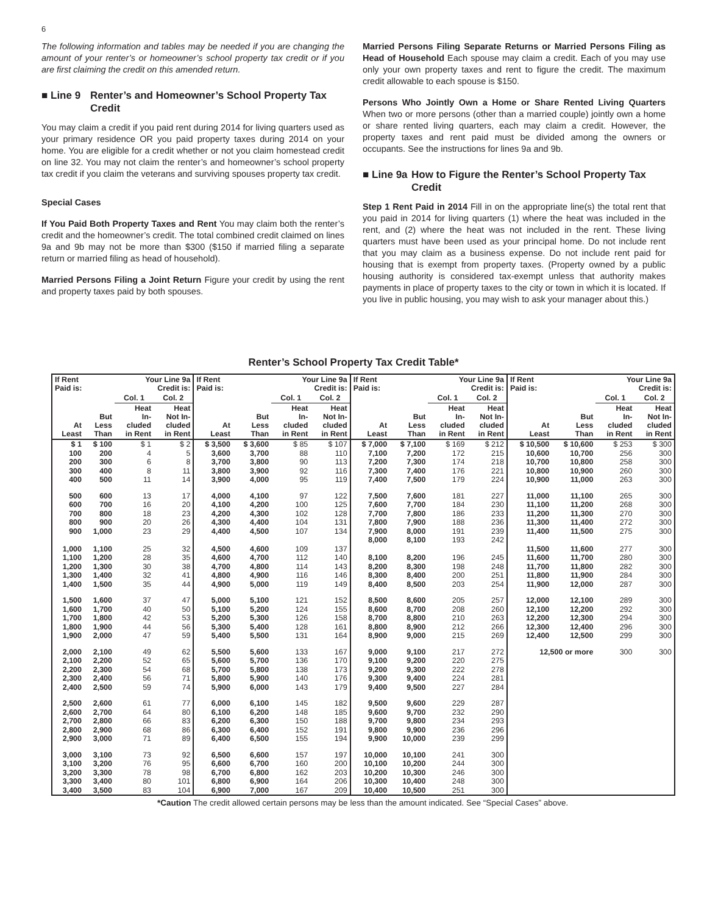6
The following information and tables may be needed if you are changing the amount of your renter’s or homeowner’s school property tax credit or if you are first claiming the credit on this amended return.
■ Line 9 Renter’s and Homeowner’s School Property Tax Credit
You may claim a credit if you paid rent during 2014 for living quarters used as your primary residence OR you paid property taxes during 2014 on your home. You are eligible for a credit whether or not you claim homestead credit on line 32. You may not claim the renter’s and homeowner’s school property tax credit if you claim the veterans and surviving spouses property tax credit.
Special Cases
If You Paid Both Property Taxes and Rent You may claim both the renter’s credit and the homeowner’s credit. The total combined credit claimed on lines 9a and 9b may not be more than $300 ($150 if married filing a separate return or married filing as head of household).
Married Persons Filing a Joint Return Figure your credit by using the rent and property taxes paid by both spouses.
Married Persons Filing Separate Returns or Married Persons Filing as Head of Household Each spouse may claim a credit. Each of you may use only your own property taxes and rent to figure the credit. The maximum credit allowable to each spouse is $150.
Persons Who Jointly Own a Home or Share Rented Living Quarters When two or more persons (other than a married couple) jointly own a home or share rented living quarters, each may claim a credit. However, the property taxes and rent paid must be divided among the owners or occupants. See the instructions for lines 9a and 9b.
■ Line 9a How to Figure the Renter’s School Property Tax Credit
Step 1 Rent Paid in 2014 Fill in on the appropriate line(s) the total rent that you paid in 2014 for living quarters (1) where the heat was included in the rent, and (2) where the heat was not included in the rent. These living quarters must have been used as your principal home. Do not include rent that you may claim as a business expense. Do not include rent paid for housing that is exempt from property taxes. (Property owned by a public housing authority is considered tax-exempt unless that authority makes payments in place of property taxes to the city or town in which it is located. If you live in public housing, you may wish to ask your manager about this.)
Renter’s School Property Tax Credit Table*
| If Rent Paid is: | | Your Line 9a Credit is: | | If Rent Paid is: | | Your Line 9a Credit is: | | If Rent Paid is: | | Your Line 9a Credit is: | | If Rent Paid is: | | Your Line 9a Credit is: | |
| --- | --- | --- | --- | --- | --- | --- | --- | --- | --- | --- | --- | --- | --- | --- | --- |
| | | Col. 1 | Col. 2 | | | Col. 1 | Col. 2 | | | Col. 1 | Col. 2 | | | Col. 1 | Col. 2 |
| At Least | But Less Than | Heat In- cluded in Rent | Heat Not In- cluded in Rent | At Least | But Less Than | Heat In- cluded in Rent | Heat Not In- cluded in Rent | At Least | But Less Than | Heat In- cluded in Rent | Heat Not In- cluded in Rent | At Least | But Less Than | Heat In- cluded in Rent | Heat Not In- cluded in Rent |
| $ 1 | $ 100 | $ 1 | $ 2 | $ 3,500 | $ 3,600 | $ 85 | $ 107 | $ 7,000 | $ 7,100 | $ 169 | $ 212 | $ 10,500 | $ 10,600 | $ 253 | $ 300 |
| 100 | 200 | 4 | 5 | 3,600 | 3,700 | 88 | 110 | 7,100 | 7,200 | 172 | 215 | 10,600 | 10,700 | 256 | 300 |
| 200 | 300 | 6 | 8 | 3,700 | 3,800 | 90 | 113 | 7,200 | 7,300 | 174 | 218 | 10,700 | 10,800 | 258 | 300 |
| 300 | 400 | 8 | 11 | 3,800 | 3,900 | 92 | 116 | 7,300 | 7,400 | 176 | 221 | 10,800 | 10,900 | 260 | 300 |
| 400 | 500 | 11 | 14 | 3,900 | 4,000 | 95 | 119 | 7,400 | 7,500 | 179 | 224 | 10,900 | 11,000 | 263 | 300 |
| 500 | 600 | 13 | 17 | 4,000 | 4,100 | 97 | 122 | 7,500 | 7,600 | 181 | 227 | 11,000 | 11,100 | 265 | 300 |
| 600 | 700 | 16 | 20 | 4,100 | 4,200 | 100 | 125 | 7,600 | 7,700 | 184 | 230 | 11,100 | 11,200 | 268 | 300 |
| 700 | 800 | 18 | 23 | 4,200 | 4,300 | 102 | 128 | 7,700 | 7,800 | 186 | 233 | 11,200 | 11,300 | 270 | 300 |
| 800 | 900 | 20 | 26 | 4,300 | 4,400 | 104 | 131 | 7,800 | 7,900 | 188 | 236 | 11,300 | 11,400 | 272 | 300 |
| 900 | 1,000 | 23 | 29 | 4,400 | 4,500 | 107 | 134 | 7,900 | 8,000 | 191 | 239 | 11,400 | 11,500 | 275 | 300 |
| | | | | | | | | 8,000 | 8,100 | 193 | 242 | | | | |
| 1,000 | 1,100 | 25 | 32 | 4,500 | 4,600 | 109 | 137 | | | | | 11,500 | 11,600 | 277 | 300 |
| 1,100 | 1,200 | 28 | 35 | 4,600 | 4,700 | 112 | 140 | 8,100 | 8,200 | 196 | 245 | 11,600 | 11,700 | 280 | 300 |
| 1,200 | 1,300 | 30 | 38 | 4,700 | 4,800 | 114 | 143 | 8,200 | 8,300 | 198 | 248 | 11,700 | 11,800 | 282 | 300 |
| 1,300 | 1,400 | 32 | 41 | 4,800 | 4,900 | 116 | 146 | 8,300 | 8,400 | 200 | 251 | 11,800 | 11,900 | 284 | 300 |
| 1,400 | 1,500 | 35 | 44 | 4,900 | 5,000 | 119 | 149 | 8,400 | 8,500 | 203 | 254 | 11,900 | 12,000 | 287 | 300 |
| 1,500 | 1,600 | 37 | 47 | 5,000 | 5,100 | 121 | 152 | 8,500 | 8,600 | 205 | 257 | 12,000 | 12,100 | 289 | 300 |
| 1,600 | 1,700 | 40 | 50 | 5,100 | 5,200 | 124 | 155 | 8,600 | 8,700 | 208 | 260 | 12,100 | 12,200 | 292 | 300 |
| 1,700 | 1,800 | 42 | 53 | 5,200 | 5,300 | 126 | 158 | 8,700 | 8,800 | 210 | 263 | 12,200 | 12,300 | 294 | 300 |
| 1,800 | 1,900 | 44 | 56 | 5,300 | 5,400 | 128 | 161 | 8,800 | 8,900 | 212 | 266 | 12,300 | 12,400 | 296 | 300 |
| 1,900 | 2,000 | 47 | 59 | 5,400 | 5,500 | 131 | 164 | 8,900 | 9,000 | 215 | 269 | 12,400 | 12,500 | 299 | 300 |
| 2,000 | 2,100 | 49 | 62 | 5,500 | 5,600 | 133 | 167 | 9,000 | 9,100 | 217 | 272 | 12,500 or more | | 300 | 300 |
| 2,100 | 2,200 | 52 | 65 | 5,600 | 5,700 | 136 | 170 | 9,100 | 9,200 | 220 | 275 | | | | |
| 2,200 | 2,300 | 54 | 68 | 5,700 | 5,800 | 138 | 173 | 9,200 | 9,300 | 222 | 278 | | | | |
| 2,300 | 2,400 | 56 | 71 | 5,800 | 5,900 | 140 | 176 | 9,300 | 9,400 | 224 | 281 | | | | |
| 2,400 | 2,500 | 59 | 74 | 5,900 | 6,000 | 143 | 179 | 9,400 | 9,500 | 227 | 284 | | | | |
| 2,500 | 2,600 | 61 | 77 | 6,000 | 6,100 | 145 | 182 | 9,500 | 9,600 | 229 | 287 | | | | |
| 2,600 | 2,700 | 64 | 80 | 6,100 | 6,200 | 148 | 185 | 9,600 | 9,700 | 232 | 290 | | | | |
| 2,700 | 2,800 | 66 | 83 | 6,200 | 6,300 | 150 | 188 | 9,700 | 9,800 | 234 | 293 | | | | |
| 2,800 | 2,900 | 68 | 86 | 6,300 | 6,400 | 152 | 191 | 9,800 | 9,900 | 236 | 296 | | | | |
| 2,900 | 3,000 | 71 | 89 | 6,400 | 6,500 | 155 | 194 | 9,900 | 10,000 | 239 | 299 | | | | |
| 3,000 | 3,100 | 73 | 92 | 6,500 | 6,600 | 157 | 197 | 10,000 | 10,100 | 241 | 300 | | | | |
| 3,100 | 3,200 | 76 | 95 | 6,600 | 6,700 | 160 | 200 | 10,100 | 10,200 | 244 | 300 | | | | |
| 3,200 | 3,300 | 78 | 98 | 6,700 | 6,800 | 162 | 203 | 10,200 | 10,300 | 246 | 300 | | | | |
| 3,300 | 3,400 | 80 | 101 | 6,800 | 6,900 | 164 | 206 | 10,300 | 10,400 | 248 | 300 | | | | |
| 3,400 | 3,500 | 83 | 104 | 6,900 | 7,000 | 167 | 209 | 10,400 | 10,500 | 251 | 300 | | | | |
*Caution The credit allowed certain persons may be less than the amount indicated. See “Special Cases” above.